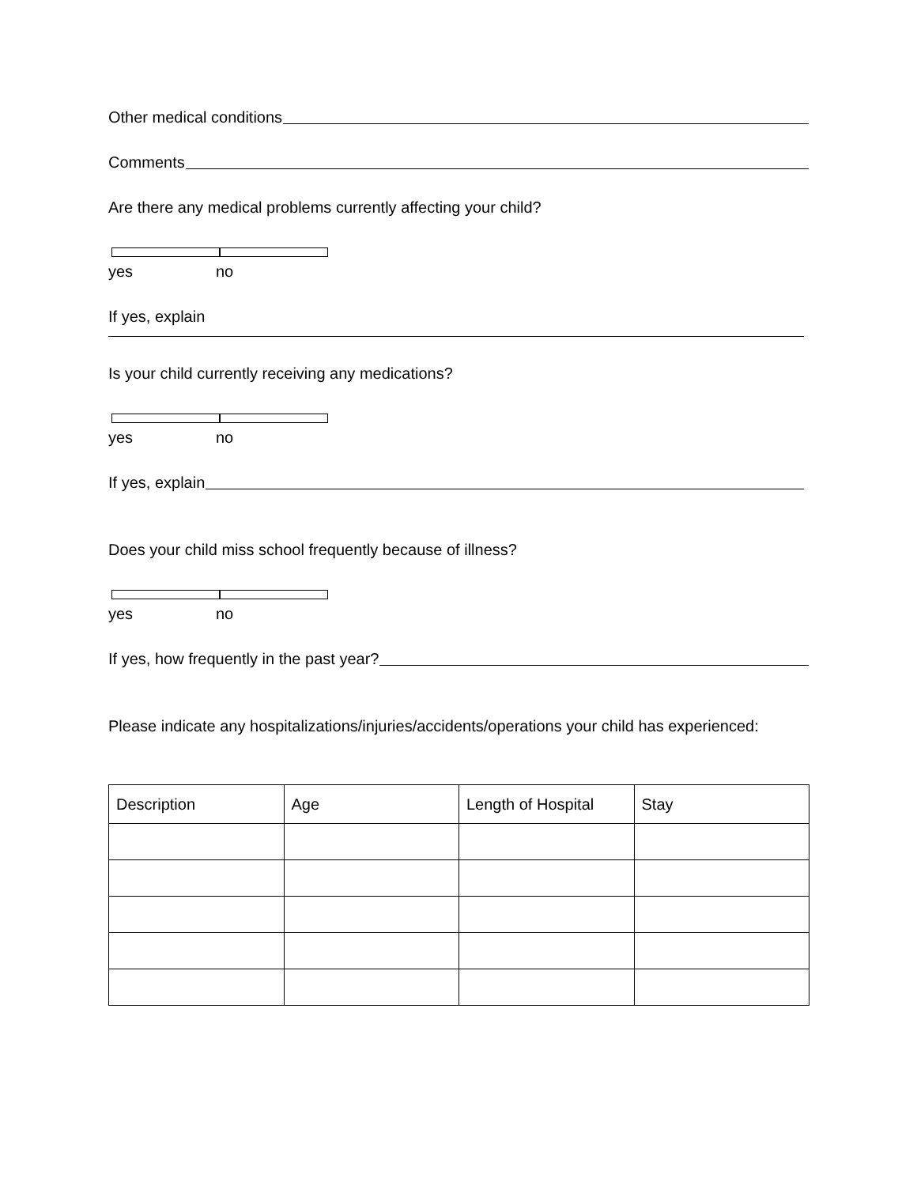Other medical conditions
Comments
Are there any medical problems currently affecting your child?
yes no
If yes, explain
Is your child currently receiving any medications?
yes no
If yes, explain
Does your child miss school frequently because of illness?
yes no
If yes, how frequently in the past year?
Please indicate any hospitalizations/injuries/accidents/operations your child has experienced:
| Description | Age | Length of Hospital | Stay |